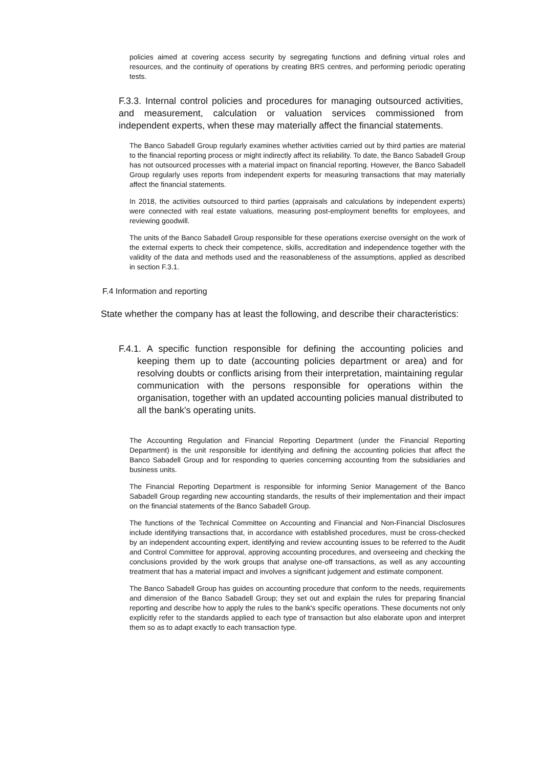policies aimed at covering access security by segregating functions and defining virtual roles and resources, and the continuity of operations by creating BRS centres, and performing periodic operating tests.
F.3.3. Internal control policies and procedures for managing outsourced activities, and measurement, calculation or valuation services commissioned from independent experts, when these may materially affect the financial statements.
The Banco Sabadell Group regularly examines whether activities carried out by third parties are material to the financial reporting process or might indirectly affect its reliability. To date, the Banco Sabadell Group has not outsourced processes with a material impact on financial reporting. However, the Banco Sabadell Group regularly uses reports from independent experts for measuring transactions that may materially affect the financial statements.
In 2018, the activities outsourced to third parties (appraisals and calculations by independent experts) were connected with real estate valuations, measuring post-employment benefits for employees, and reviewing goodwill.
The units of the Banco Sabadell Group responsible for these operations exercise oversight on the work of the external experts to check their competence, skills, accreditation and independence together with the validity of the data and methods used and the reasonableness of the assumptions, applied as described in section F.3.1.
F.4 Information and reporting
State whether the company has at least the following, and describe their characteristics:
F.4.1. A specific function responsible for defining the accounting policies and keeping them up to date (accounting policies department or area) and for resolving doubts or conflicts arising from their interpretation, maintaining regular communication with the persons responsible for operations within the organisation, together with an updated accounting policies manual distributed to all the bank's operating units.
The Accounting Regulation and Financial Reporting Department (under the Financial Reporting Department) is the unit responsible for identifying and defining the accounting policies that affect the Banco Sabadell Group and for responding to queries concerning accounting from the subsidiaries and business units.
The Financial Reporting Department is responsible for informing Senior Management of the Banco Sabadell Group regarding new accounting standards, the results of their implementation and their impact on the financial statements of the Banco Sabadell Group.
The functions of the Technical Committee on Accounting and Financial and Non-Financial Disclosures include identifying transactions that, in accordance with established procedures, must be cross-checked by an independent accounting expert, identifying and review accounting issues to be referred to the Audit and Control Committee for approval, approving accounting procedures, and overseeing and checking the conclusions provided by the work groups that analyse one-off transactions, as well as any accounting treatment that has a material impact and involves a significant judgement and estimate component.
The Banco Sabadell Group has guides on accounting procedure that conform to the needs, requirements and dimension of the Banco Sabadell Group; they set out and explain the rules for preparing financial reporting and describe how to apply the rules to the bank's specific operations. These documents not only explicitly refer to the standards applied to each type of transaction but also elaborate upon and interpret them so as to adapt exactly to each transaction type.